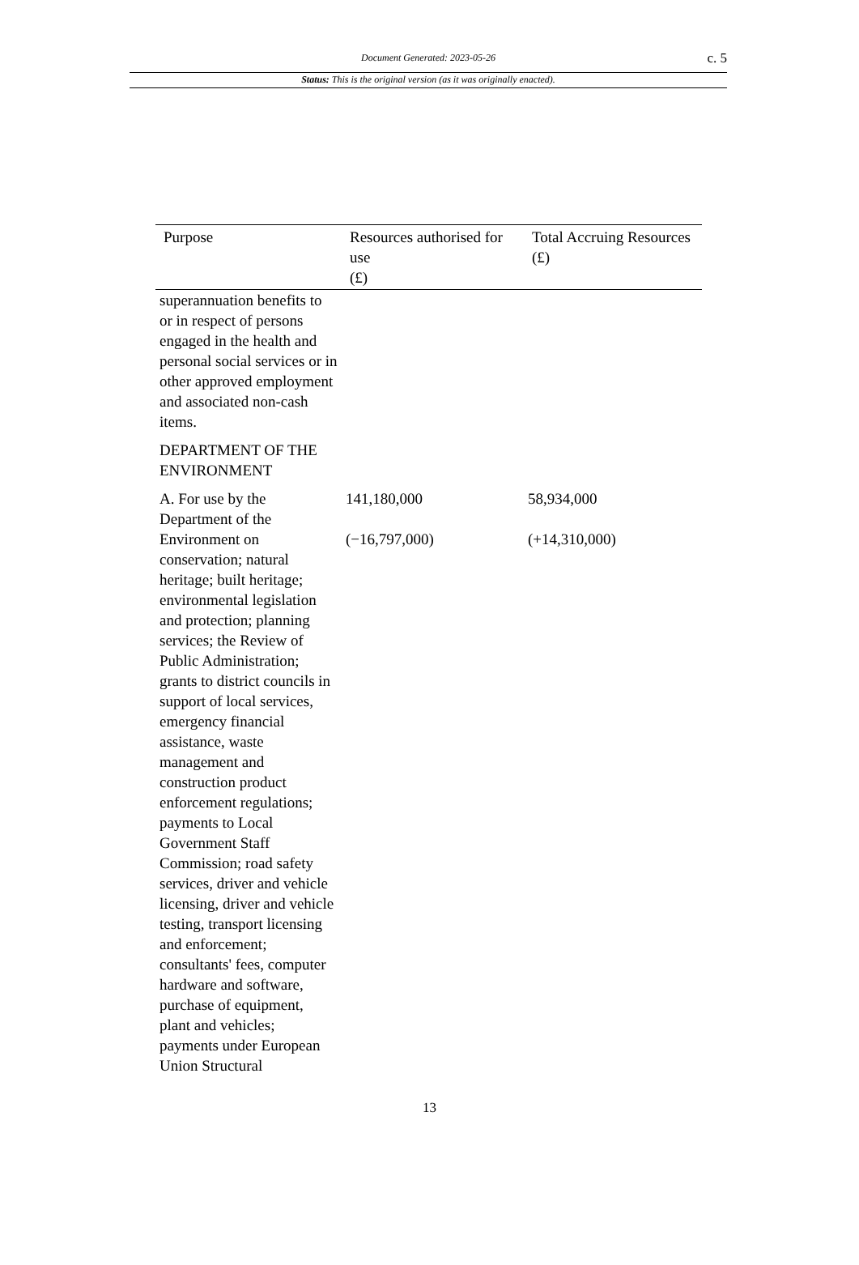Document Generated: 2023-05-26
c. 5
Status: This is the original version (as it was originally enacted).
| Purpose | Resources authorised for use (£) | Total Accruing Resources (£) |
| --- | --- | --- |
| superannuation benefits to or in respect of persons engaged in the health and personal social services or in other approved employment and associated non-cash items. | | |
| DEPARTMENT OF THE ENVIRONMENT | | |
| A. For use by the Department of the Environment on conservation; natural heritage; built heritage; environmental legislation and protection; planning services; the Review of Public Administration; grants to district councils in support of local services, emergency financial assistance, waste management and construction product enforcement regulations; payments to Local Government Staff Commission; road safety services, driver and vehicle licensing, driver and vehicle testing, transport licensing and enforcement; consultants' fees, computer hardware and software, purchase of equipment, plant and vehicles; payments under European Union Structural | 141,180,000 (−16,797,000) | 58,934,000 (+14,310,000) |
13